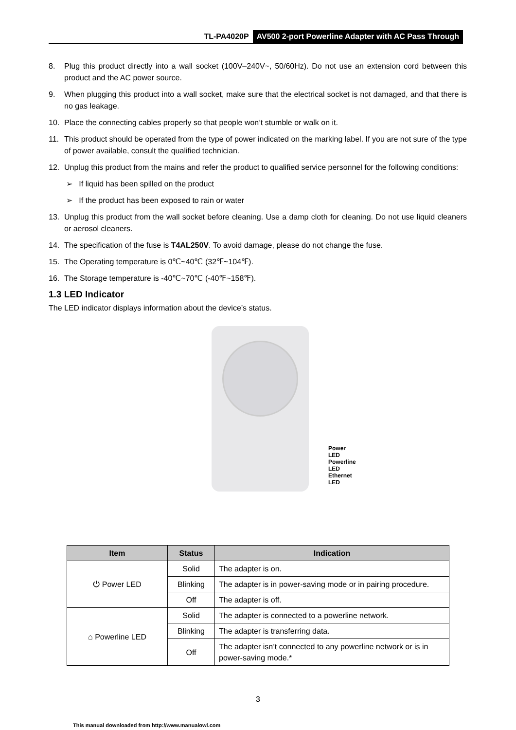TL-PA4020P AV500 2-port Powerline Adapter with AC Pass Through
8. Plug this product directly into a wall socket (100V–240V~, 50/60Hz). Do not use an extension cord between this product and the AC power source.
9. When plugging this product into a wall socket, make sure that the electrical socket is not damaged, and that there is no gas leakage.
10. Place the connecting cables properly so that people won’t stumble or walk on it.
11. This product should be operated from the type of power indicated on the marking label. If you are not sure of the type of power available, consult the qualified technician.
12. Unplug this product from the mains and refer the product to qualified service personnel for the following conditions:
➢ If liquid has been spilled on the product
➢ If the product has been exposed to rain or water
13. Unplug this product from the wall socket before cleaning. Use a damp cloth for cleaning. Do not use liquid cleaners or aerosol cleaners.
14. The specification of the fuse is T4AL250V. To avoid damage, please do not change the fuse.
15. The Operating temperature is 0℃~40℃ (32℉~104℉).
16. The Storage temperature is -40℃~70℃ (-40℉~158℉).
1.3 LED Indicator
The LED indicator displays information about the device’s status.
Power LED
Powerline LED
Ethernet LED
| Item | Status | Indication |
| --- | --- | --- |
| ⏻ Power LED | Solid | The adapter is on. |
| | Blinking | The adapter is in power-saving mode or in pairing procedure. |
| | Off | The adapter is off. |
| ⌂ Powerline LED | Solid | The adapter is connected to a powerline network. |
| | Blinking | The adapter is transferring data. |
| | Off | The adapter isn’t connected to any powerline network or is in power-saving mode.* |
3
This manual downloaded from http://www.manualowl.com